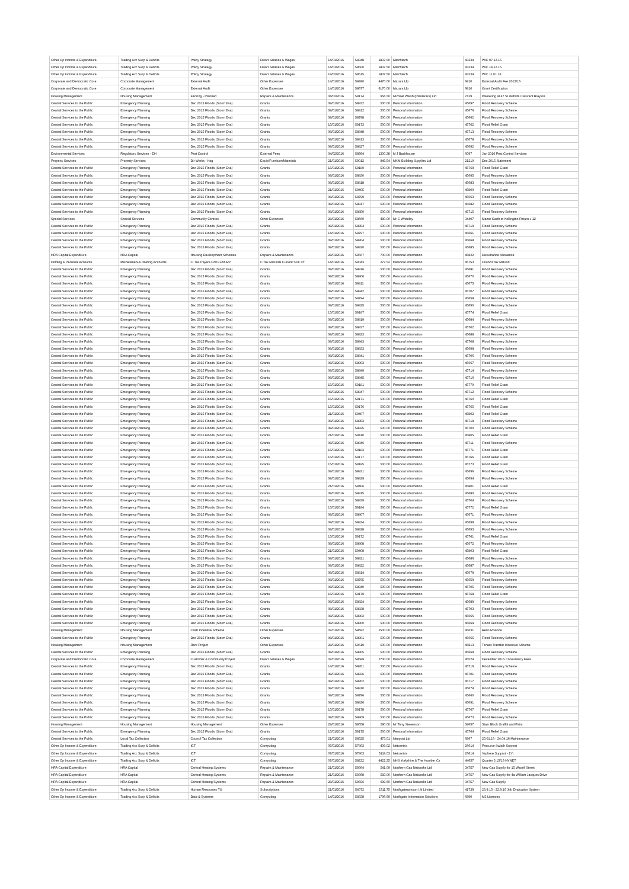| Other Op Income & Expenditure | Trading Acc Surp & Deficits | Policy Strategy | Direct Salaries & Wages | 14/01/2016 | 58348 | 1837.50 | Matchtech | 43334 | W/C 07.12.15 |
| Other Op Income & Expenditure | Trading Acc Surp & Deficits | Policy Strategy | Direct Salaries & Wages | 14/01/2016 | 58500 | 1837.50 | Matchtech | 43334 | W/C 14.12.15 |
| Other Op Income & Expenditure | Trading Acc Surp & Deficits | Policy Strategy | Direct Salaries & Wages | 18/02/2016 | 59515 | 1837.50 | Matchtech | 43334 | W/C 11.01.16 |
| Corporate and Democratic Core | Corporate Management | External Audit | Other Expenses | 14/01/2016 | 58490 | 4470.00 | Mazars Llp | 6810 | External Audit Fee 2015/16 |
| Corporate and Democratic Core | Corporate Management | External Audit | Other Expenses | 14/01/2016 | 58677 | 6170.00 | Mazars Llp | 6810 | Grant Certification |
| Housing Management | Housing Management | Fencing - Planned | Repairs & Maintenance | 04/02/2016 | 59174 | 956.50 | Michael Walsh (Plasterers) Ltd | 7419 | Plastering at 47 St Wilfrids Crescent Brayton |
| Central Services to the Public | Emergency Planning | Dec 2015 Floods (Storm Eva) | Grants | 08/01/2016 | 58832 | 500.00 | Personal Information | 45697 | Flood Recovery Scheme |
| Central Services to the Public | Emergency Planning | Dec 2015 Floods (Storm Eva) | Grants | 08/01/2016 | 58812 | 500.00 | Personal Information | 45676 | Flood Recovery Scheme |
| Central Services to the Public | Emergency Planning | Dec 2015 Floods (Storm Eva) | Grants | 08/01/2016 | 58798 | 500.00 | Personal Information | 45662 | Flood Recovery Scheme |
| Central Services to the Public | Emergency Planning | Dec 2015 Floods (Storm Eva) | Grants | 15/01/2016 | 59173 | 500.00 | Personal Information | 45762 | Flood Relief Grant |
| Central Services to the Public | Emergency Planning | Dec 2015 Floods (Storm Eva) | Grants | 08/01/2016 | 58848 | 500.00 | Personal Information | 45713 | Flood Recovery Scheme |
| Central Services to the Public | Emergency Planning | Dec 2015 Floods (Storm Eva) | Grants | 08/01/2016 | 58813 | 500.00 | Personal Information | 45678 | Flood Recovery Scheme |
| Central Services to the Public | Emergency Planning | Dec 2015 Floods (Storm Eva) | Grants | 08/01/2016 | 58827 | 500.00 | Personal Information | 45692 | Flood Recovery Scheme |
| Environmental Services | Regulatory Services - EH | Pest Control | External Fees | 04/02/2016 | 58994 | 1300.38 | M J Backhouse | 6097 | Jan 2016 Pest Control Services |
| Property Services | Property Services | Dir Works - Hsg | Equip/Furniture/Materials | 21/01/2016 | 59012 | 849.54 | MKM Building Supplies Ltd | 21210 | Dec 2015 Statement |
| Central Services to the Public | Emergency Planning | Dec 2015 Floods (Storm Eva) | Grants | 15/01/2016 | 59180 | 500.00 | Personal Information | 45769 | Flood Relief Grant |
| Central Services to the Public | Emergency Planning | Dec 2015 Floods (Storm Eva) | Grants | 08/01/2016 | 58830 | 500.00 | Personal Information | 45695 | Flood Recovery Scheme |
| Central Services to the Public | Emergency Planning | Dec 2015 Floods (Storm Eva) | Grants | 08/01/2016 | 58818 | 500.00 | Personal Information | 45683 | Flood Recovery Scheme |
| Central Services to the Public | Emergency Planning | Dec 2015 Floods (Storm Eva) | Grants | 21/01/2016 | 59405 | 500.00 | Personal Information | 45800 | Flood Relief Grant |
| Central Services to the Public | Emergency Planning | Dec 2015 Floods (Storm Eva) | Grants | 08/01/2016 | 58799 | 500.00 | Personal Information | 45663 | Flood Recovery Scheme |
| Central Services to the Public | Emergency Planning | Dec 2015 Floods (Storm Eva) | Grants | 08/01/2016 | 58817 | 500.00 | Personal Information | 45682 | Flood Recovery Scheme |
| Central Services to the Public | Emergency Planning | Dec 2015 Floods (Storm Eva) | Grants | 08/01/2016 | 58850 | 500.00 | Personal Information | 45715 | Flood Recovery Scheme |
| Special Services | Special Services | Community Centres | Other Expenses | 28/01/2016 | 58660 | 480.00 | Mr C Whiteley | 34407 | Manor Garth to Kellington Return x 12 |
| Central Services to the Public | Emergency Planning | Dec 2015 Floods (Storm Eva) | Grants | 08/01/2016 | 58854 | 500.00 | Personal Information | 45719 | Flood Recovery Scheme |
| Central Services to the Public | Emergency Planning | Dec 2015 Floods (Storm Eva) | Grants | 14/01/2016 | 58797 | 500.00 | Personal Information | 45661 | Flood Recovery Scheme |
| Central Services to the Public | Emergency Planning | Dec 2015 Floods (Storm Eva) | Grants | 08/01/2016 | 58804 | 500.00 | Personal Information | 45668 | Flood Recovery Scheme |
| Central Services to the Public | Emergency Planning | Dec 2015 Floods (Storm Eva) | Grants | 08/01/2016 | 58820 | 500.00 | Personal Information | 45685 | Flood Recovery Scheme |
| HRA Capital Expenditure | HRA Capital | Housing Development Schemes | Repairs & Maintenance | 28/01/2016 | 59567 | 700.00 | Personal Information | 45822 | Disturbance Allowance |
| Holding & Personal Accounts | Miscellaneous Holding Accounts | C. Tax Payers Coll Fund Acc | C Tax Refunds Current SDC Pr | 14/01/2016 | 59043 | 277.52 | Personal Information | 45753 | Council Tax Refund |
| Central Services to the Public | Emergency Planning | Dec 2015 Floods (Storm Eva) | Grants | 08/01/2016 | 58816 | 500.00 | Personal Information | 45681 | Flood Recovery Scheme |
| Central Services to the Public | Emergency Planning | Dec 2015 Floods (Storm Eva) | Grants | 08/01/2016 | 58806 | 500.00 | Personal Information | 45670 | Flood Recovery Scheme |
| Central Services to the Public | Emergency Planning | Dec 2015 Floods (Storm Eva) | Grants | 08/01/2016 | 58811 | 500.00 | Personal Information | 45675 | Flood Recovery Scheme |
| Central Services to the Public | Emergency Planning | Dec 2015 Floods (Storm Eva) | Grants | 08/01/2016 | 58842 | 500.00 | Personal Information | 45707 | Flood Recovery Scheme |
| Central Services to the Public | Emergency Planning | Dec 2015 Floods (Storm Eva) | Grants | 08/01/2016 | 58794 | 500.00 | Personal Information | 45658 | Flood Recovery Scheme |
| Central Services to the Public | Emergency Planning | Dec 2015 Floods (Storm Eva) | Grants | 08/01/2016 | 58825 | 500.00 | Personal Information | 45690 | Flood Recovery Scheme |
| Central Services to the Public | Emergency Planning | Dec 2015 Floods (Storm Eva) | Grants | 15/01/2016 | 59187 | 500.00 | Personal Information | 45774 | Flood Relief Grant |
| Central Services to the Public | Emergency Planning | Dec 2015 Floods (Storm Eva) | Grants | 08/01/2016 | 58819 | 500.00 | Personal Information | 45684 | Flood Recovery Scheme |
| Central Services to the Public | Emergency Planning | Dec 2015 Floods (Storm Eva) | Grants | 08/01/2016 | 58837 | 500.00 | Personal Information | 45702 | Flood Recovery Scheme |
| Central Services to the Public | Emergency Planning | Dec 2015 Floods (Storm Eva) | Grants | 08/01/2016 | 58823 | 500.00 | Personal Information | 45688 | Flood Recovery Scheme |
| Central Services to the Public | Emergency Planning | Dec 2015 Floods (Storm Eva) | Grants | 08/01/2016 | 58843 | 500.00 | Personal Information | 45708 | Flood Recovery Scheme |
| Central Services to the Public | Emergency Planning | Dec 2015 Floods (Storm Eva) | Grants | 08/01/2016 | 58833 | 500.00 | Personal Information | 45698 | Flood Recovery Scheme |
| Central Services to the Public | Emergency Planning | Dec 2015 Floods (Storm Eva) | Grants | 08/01/2016 | 58841 | 500.00 | Personal Information | 45706 | Flood Recovery Scheme |
| Central Services to the Public | Emergency Planning | Dec 2015 Floods (Storm Eva) | Grants | 08/01/2016 | 58803 | 500.00 | Personal Information | 45667 | Flood Recovery Scheme |
| Central Services to the Public | Emergency Planning | Dec 2015 Floods (Storm Eva) | Grants | 08/01/2016 | 58849 | 500.00 | Personal Information | 45714 | Flood Recovery Scheme |
| Central Services to the Public | Emergency Planning | Dec 2015 Floods (Storm Eva) | Grants | 08/01/2016 | 58845 | 500.00 | Personal Information | 45710 | Flood Recovery Scheme |
| Central Services to the Public | Emergency Planning | Dec 2015 Floods (Storm Eva) | Grants | 15/01/2016 | 59181 | 500.00 | Personal Information | 45770 | Flood Relief Grant |
| Central Services to the Public | Emergency Planning | Dec 2015 Floods (Storm Eva) | Grants | 08/01/2016 | 58847 | 500.00 | Personal Information | 45712 | Flood Recovery Scheme |
| Central Services to the Public | Emergency Planning | Dec 2015 Floods (Storm Eva) | Grants | 15/01/2016 | 59171 | 500.00 | Personal Information | 45760 | Flood Relief Grant |
| Central Services to the Public | Emergency Planning | Dec 2015 Floods (Storm Eva) | Grants | 15/01/2016 | 59176 | 500.00 | Personal Information | 45765 | Flood Relief Grant |
| Central Services to the Public | Emergency Planning | Dec 2015 Floods (Storm Eva) | Grants | 21/01/2016 | 59407 | 500.00 | Personal Information | 45802 | Flood Relief Grant |
| Central Services to the Public | Emergency Planning | Dec 2015 Floods (Storm Eva) | Grants | 08/01/2016 | 58853 | 500.00 | Personal Information | 45718 | Flood Recovery Scheme |
| Central Services to the Public | Emergency Planning | Dec 2015 Floods (Storm Eva) | Grants | 08/01/2016 | 58835 | 500.00 | Personal Information | 45700 | Flood Recovery Scheme |
| Central Services to the Public | Emergency Planning | Dec 2015 Floods (Storm Eva) | Grants | 21/01/2016 | 59410 | 500.00 | Personal Information | 45805 | Flood Relief Grant |
| Central Services to the Public | Emergency Planning | Dec 2015 Floods (Storm Eva) | Grants | 08/01/2016 | 58846 | 500.00 | Personal Information | 45711 | Flood Recovery Scheme |
| Central Services to the Public | Emergency Planning | Dec 2015 Floods (Storm Eva) | Grants | 15/01/2016 | 59183 | 500.00 | Personal Information | 45771 | Flood Relief Grant |
| Central Services to the Public | Emergency Planning | Dec 2015 Floods (Storm Eva) | Grants | 15/01/2016 | 59177 | 500.00 | Personal Information | 45766 | Flood Relief Grant |
| Central Services to the Public | Emergency Planning | Dec 2015 Floods (Storm Eva) | Grants | 15/01/2016 | 59185 | 500.00 | Personal Information | 45773 | Flood Relief Grant |
| Central Services to the Public | Emergency Planning | Dec 2015 Floods (Storm Eva) | Grants | 08/01/2016 | 58831 | 500.00 | Personal Information | 45696 | Flood Recovery Scheme |
| Central Services to the Public | Emergency Planning | Dec 2015 Floods (Storm Eva) | Grants | 08/01/2016 | 58829 | 500.00 | Personal Information | 45694 | Flood Recovery Scheme |
| Central Services to the Public | Emergency Planning | Dec 2015 Floods (Storm Eva) | Grants | 21/01/2016 | 59406 | 500.00 | Personal Information | 45801 | Flood Relief Grant |
| Central Services to the Public | Emergency Planning | Dec 2015 Floods (Storm Eva) | Grants | 08/01/2016 | 58815 | 500.00 | Personal Information | 45680 | Flood Recovery Scheme |
| Central Services to the Public | Emergency Planning | Dec 2015 Floods (Storm Eva) | Grants | 08/01/2016 | 58839 | 500.00 | Personal Information | 45704 | Flood Recovery Scheme |
| Central Services to the Public | Emergency Planning | Dec 2015 Floods (Storm Eva) | Grants | 15/01/2016 | 59184 | 500.00 | Personal Information | 45772 | Flood Relief Grant |
| Central Services to the Public | Emergency Planning | Dec 2015 Floods (Storm Eva) | Grants | 08/01/2016 | 58807 | 500.00 | Personal Information | 45671 | Flood Recovery Scheme |
| Central Services to the Public | Emergency Planning | Dec 2015 Floods (Storm Eva) | Grants | 08/01/2016 | 58834 | 500.00 | Personal Information | 45699 | Flood Recovery Scheme |
| Central Services to the Public | Emergency Planning | Dec 2015 Floods (Storm Eva) | Grants | 08/01/2016 | 58828 | 500.00 | Personal Information | 45693 | Flood Recovery Scheme |
| Central Services to the Public | Emergency Planning | Dec 2015 Floods (Storm Eva) | Grants | 15/01/2016 | 59172 | 500.00 | Personal Information | 45761 | Flood Relief Grant |
| Central Services to the Public | Emergency Planning | Dec 2015 Floods (Storm Eva) | Grants | 08/01/2016 | 58808 | 500.00 | Personal Information | 45672 | Flood Recovery Scheme |
| Central Services to the Public | Emergency Planning | Dec 2015 Floods (Storm Eva) | Grants | 21/01/2016 | 59408 | 500.00 | Personal Information | 45803 | Flood Relief Grant |
| Central Services to the Public | Emergency Planning | Dec 2015 Floods (Storm Eva) | Grants | 08/01/2016 | 58821 | 500.00 | Personal Information | 45686 | Flood Recovery Scheme |
| Central Services to the Public | Emergency Planning | Dec 2015 Floods (Storm Eva) | Grants | 08/01/2016 | 58822 | 500.00 | Personal Information | 45687 | Flood Recovery Scheme |
| Central Services to the Public | Emergency Planning | Dec 2015 Floods (Storm Eva) | Grants | 08/01/2016 | 58814 | 500.00 | Personal Information | 45679 | Flood Recovery Scheme |
| Central Services to the Public | Emergency Planning | Dec 2015 Floods (Storm Eva) | Grants | 08/01/2016 | 58795 | 500.00 | Personal Information | 45659 | Flood Recovery Scheme |
| Central Services to the Public | Emergency Planning | Dec 2015 Floods (Storm Eva) | Grants | 08/01/2016 | 58840 | 500.00 | Personal Information | 45705 | Flood Recovery Scheme |
| Central Services to the Public | Emergency Planning | Dec 2015 Floods (Storm Eva) | Grants | 15/01/2016 | 59179 | 500.00 | Personal Information | 45768 | Flood Relief Grant |
| Central Services to the Public | Emergency Planning | Dec 2015 Floods (Storm Eva) | Grants | 08/01/2016 | 58824 | 500.00 | Personal Information | 45689 | Flood Recovery Scheme |
| Central Services to the Public | Emergency Planning | Dec 2015 Floods (Storm Eva) | Grants | 08/01/2016 | 58838 | 500.00 | Personal Information | 45703 | Flood Recovery Scheme |
| Central Services to the Public | Emergency Planning | Dec 2015 Floods (Storm Eva) | Grants | 08/01/2016 | 58802 | 500.00 | Personal Information | 45666 | Flood Recovery Scheme |
| Central Services to the Public | Emergency Planning | Dec 2015 Floods (Storm Eva) | Grants | 08/01/2016 | 58800 | 500.00 | Personal Information | 45664 | Flood Recovery Scheme |
| Housing Management | Housing Management | Cash Incentive Scheme | Other Expenses | 07/01/2016 | 58692 | 1500.00 | Personal Information | 45631 | Rent Advance |
| Central Services to the Public | Emergency Planning | Dec 2015 Floods (Storm Eva) | Grants | 08/01/2016 | 58801 | 500.00 | Personal Information | 45665 | Flood Recovery Scheme |
| Housing Management | Housing Management | Rent Project | Other Expenses | 28/01/2016 | 59519 | 500.00 | Personal Information | 45813 | Tenant Transfer Incentive Scheme |
| Central Services to the Public | Emergency Planning | Dec 2015 Floods (Storm Eva) | Grants | 08/01/2016 | 58805 | 500.00 | Personal Information | 45669 | Flood Recovery Scheme |
| Corporate and Democratic Core | Corporate Management | Customer & Community Project | Direct Salaries & Wages | 07/01/2016 | 58589 | 2700.00 | Personal Information | 45524 | December 2015 Consultancy Fees |
| Central Services to the Public | Emergency Planning | Dec 2015 Floods (Storm Eva) | Grants | 14/01/2016 | 58851 | 500.00 | Personal Information | 45716 | Flood Recovery Scheme |
| Central Services to the Public | Emergency Planning | Dec 2015 Floods (Storm Eva) | Grants | 08/01/2016 | 58836 | 500.00 | Personal Information | 45701 | Flood Recovery Scheme |
| Central Services to the Public | Emergency Planning | Dec 2015 Floods (Storm Eva) | Grants | 08/01/2016 | 58852 | 500.00 | Personal Information | 45717 | Flood Recovery Scheme |
| Central Services to the Public | Emergency Planning | Dec 2015 Floods (Storm Eva) | Grants | 08/01/2016 | 58810 | 500.00 | Personal Information | 45674 | Flood Recovery Scheme |
| Central Services to the Public | Emergency Planning | Dec 2015 Floods (Storm Eva) | Grants | 08/01/2016 | 58796 | 500.00 | Personal Information | 45660 | Flood Recovery Scheme |
| Central Services to the Public | Emergency Planning | Dec 2015 Floods (Storm Eva) | Grants | 08/01/2016 | 58826 | 500.00 | Personal Information | 45691 | Flood Recovery Scheme |
| Central Services to the Public | Emergency Planning | Dec 2015 Floods (Storm Eva) | Grants | 15/01/2016 | 59178 | 500.00 | Personal Information | 45767 | Flood Relief Grant |
| Central Services to the Public | Emergency Planning | Dec 2015 Floods (Storm Eva) | Grants | 08/01/2016 | 58809 | 500.00 | Personal Information | 45673 | Flood Recovery Scheme |
| Housing Management | Housing Management | Housing Management | Other Expenses | 28/01/2016 | 59558 | 280.00 | Mr Tony Stevenson | 38657 | Stain Block Graffiti and Paint |
| Central Services to the Public | Emergency Planning | Dec 2015 Floods (Storm Eva) | Grants | 15/01/2016 | 59175 | 500.00 | Personal Information | 45764 | Flood Relief Grant |
| Central Services to the Public | Local Tax Collection | Council Tax Collection | Computing | 21/01/2016 | 58525 | 473.01 | Neopost Ltd | 6867 | 25.01.16 - 24.04.16 Maintenance |
| Other Op Income & Expenditure | Trading Acc Surp & Deficits | ICT | Computing | 07/01/2016 | 57803 | 409.02 | Netcentrix | 26614 | Procurve Switch Support |
| Other Op Income & Expenditure | Trading Acc Surp & Deficits | ICT | Computing | 07/01/2016 | 57803 | 5118.03 | Netcentrix | 26614 | Vsphere Support - 1Yr |
| Other Op Income & Expenditure | Trading Acc Surp & Deficits | ICT | Computing | 07/01/2016 | 58222 | 4422.25 | NHS Yorkshire & The Humber Cs | 44657 | Quarter 3 15/16 NYNET |
| HRA Capital Expenditure | HRA Capital | Central Heating Systems | Repairs & Maintenance | 21/01/2016 | 59364 | 541.09 | Northern Gas Networks Ltd | 34757 | New Gas Supply for 15 Wavell Street |
| HRA Capital Expenditure | HRA Capital | Central Heating Systems | Repairs & Maintenance | 21/01/2016 | 59368 | 583.00 | Northern Gas Networks Ltd | 34757 | New Gas Supply for 4a William Jacques Drive |
| HRA Capital Expenditure | HRA Capital | Central Heating Systems | Repairs & Maintenance | 28/01/2016 | 59596 | 699.60 | Northern Gas Networks Ltd | 34757 | New Gas Supply |
| Other Op Income & Expenditure | Trading Acc Surp & Deficits | Human Resources TU | Subscriptions | 21/01/2016 | 54072 | 2311.75 | Northgatearinson Uk Limited | 41739 | 23.9.15 - 22.9.16 Job Evaluation System |
| Other Op Income & Expenditure | Trading Acc Surp & Deficits | Data & Systems | Computing | 14/01/2016 | 58338 | 1796.69 | Northgate Information Solutions | 6890 | M3 Licences |